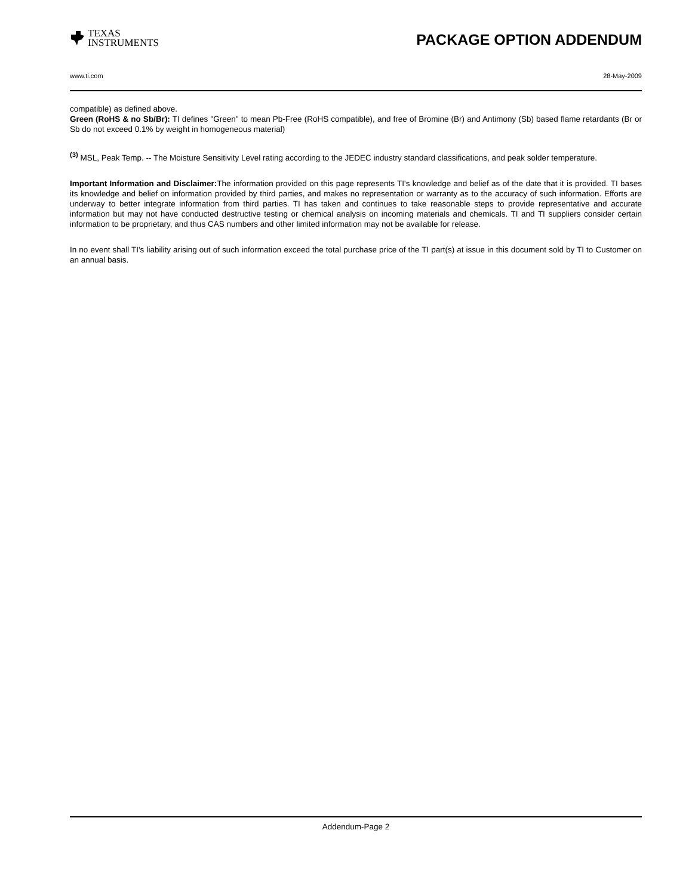TEXAS
INSTRUMENTS
PACKAGE OPTION ADDENDUM
www.ti.com 28-May-2009
compatible) as defined above.
Green (RoHS & no Sb/Br): TI defines "Green" to mean Pb-Free (RoHS compatible), and free of Bromine (Br) and Antimony (Sb) based flame retardants (Br or Sb do not exceed 0.1% by weight in homogeneous material)
<sup>(3)</sup> MSL, Peak Temp. -- The Moisture Sensitivity Level rating according to the JEDEC industry standard classifications, and peak solder temperature.
Important Information and Disclaimer: The information provided on this page represents TI's knowledge and belief as of the date that it is provided. TI bases its knowledge and belief on information provided by third parties, and makes no representation or warranty as to the accuracy of such information. Efforts are underway to better integrate information from third parties. TI has taken and continues to take reasonable steps to provide representative and accurate information but may not have conducted destructive testing or chemical analysis on incoming materials and chemicals. TI and TI suppliers consider certain information to be proprietary, and thus CAS numbers and other limited information may not be available for release.
In no event shall TI's liability arising out of such information exceed the total purchase price of the TI part(s) at issue in this document sold by TI to Customer on an annual basis.
Addendum-Page 2